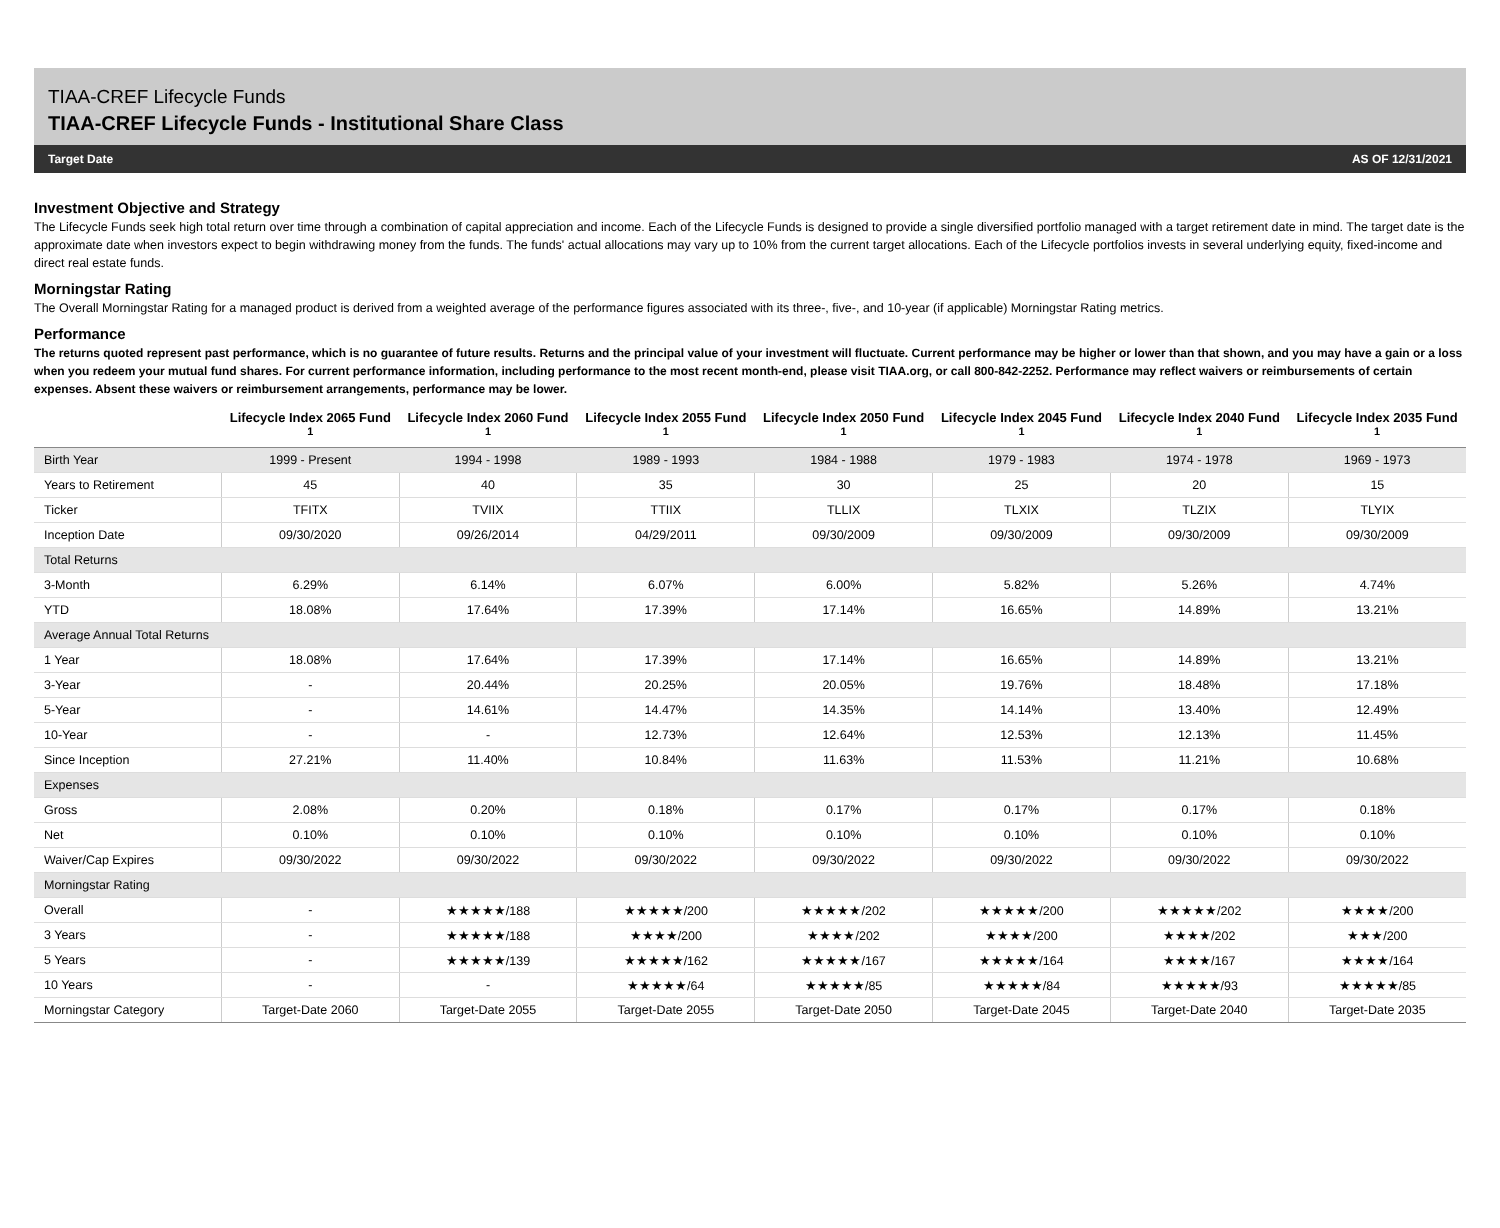TIAA-CREF Lifecycle Funds
TIAA-CREF Lifecycle Funds - Institutional Share Class
Target Date AS OF 12/31/2021
Investment Objective and Strategy
The Lifecycle Funds seek high total return over time through a combination of capital appreciation and income. Each of the Lifecycle Funds is designed to provide a single diversified portfolio managed with a target retirement date in mind. The target date is the approximate date when investors expect to begin withdrawing money from the funds. The funds' actual allocations may vary up to 10% from the current target allocations. Each of the Lifecycle portfolios invests in several underlying equity, fixed-income and direct real estate funds.
Morningstar Rating
The Overall Morningstar Rating for a managed product is derived from a weighted average of the performance figures associated with its three-, five-, and 10-year (if applicable) Morningstar Rating metrics.
Performance
The returns quoted represent past performance, which is no guarantee of future results. Returns and the principal value of your investment will fluctuate. Current performance may be higher or lower than that shown, and you may have a gain or a loss when you redeem your mutual fund shares. For current performance information, including performance to the most recent month-end, please visit TIAA.org, or call 800-842-2252. Performance may reflect waivers or reimbursements of certain expenses. Absent these waivers or reimbursement arrangements, performance may be lower.
| | Lifecycle Index 2065 Fund <sup>1</sup> | Lifecycle Index 2060 Fund <sup>1</sup> | Lifecycle Index 2055 Fund <sup>1</sup> | Lifecycle Index 2050 Fund <sup>1</sup> | Lifecycle Index 2045 Fund <sup>1</sup> | Lifecycle Index 2040 Fund <sup>1</sup> | Lifecycle Index 2035 Fund <sup>1</sup> |
| --- | --- | --- | --- | --- | --- | --- | --- |
| Birth Year | 1999 - Present | 1994 - 1998 | 1989 - 1993 | 1984 - 1988 | 1979 - 1983 | 1974 - 1978 | 1969 - 1973 |
| Years to Retirement | 45 | 40 | 35 | 30 | 25 | 20 | 15 |
| Ticker | TFITX | TVIIX | TTIIX | TLLIX | TLXIX | TLZIX | TLYIX |
| Inception Date | 09/30/2020 | 09/26/2014 | 04/29/2011 | 09/30/2009 | 09/30/2009 | 09/30/2009 | 09/30/2009 |
| Total Returns | | | | | | | |
| 3-Month | 6.29% | 6.14% | 6.07% | 6.00% | 5.82% | 5.26% | 4.74% |
| YTD | 18.08% | 17.64% | 17.39% | 17.14% | 16.65% | 14.89% | 13.21% |
| Average Annual Total Returns | | | | | | | |
| 1 Year | 18.08% | 17.64% | 17.39% | 17.14% | 16.65% | 14.89% | 13.21% |
| 3-Year | - | 20.44% | 20.25% | 20.05% | 19.76% | 18.48% | 17.18% |
| 5-Year | - | 14.61% | 14.47% | 14.35% | 14.14% | 13.40% | 12.49% |
| 10-Year | - | - | 12.73% | 12.64% | 12.53% | 12.13% | 11.45% |
| Since Inception | 27.21% | 11.40% | 10.84% | 11.63% | 11.53% | 11.21% | 10.68% |
| Expenses | | | | | | | |
| Gross | 2.08% | 0.20% | 0.18% | 0.17% | 0.17% | 0.17% | 0.18% |
| Net | 0.10% | 0.10% | 0.10% | 0.10% | 0.10% | 0.10% | 0.10% |
| Waiver/Cap Expires | 09/30/2022 | 09/30/2022 | 09/30/2022 | 09/30/2022 | 09/30/2022 | 09/30/2022 | 09/30/2022 |
| Morningstar Rating | | | | | | | |
| Overall | - | ★★★★★/188 | ★★★★★/200 | ★★★★★/202 | ★★★★★/200 | ★★★★★/202 | ★★★★/200 |
| 3 Years | - | ★★★★★/188 | ★★★★/200 | ★★★★/202 | ★★★★/200 | ★★★★/202 | ★★★/200 |
| 5 Years | - | ★★★★★/139 | ★★★★★/162 | ★★★★★/167 | ★★★★★/164 | ★★★★/167 | ★★★★/164 |
| 10 Years | - | - | ★★★★★/64 | ★★★★★/85 | ★★★★★/84 | ★★★★★/93 | ★★★★★/85 |
| Morningstar Category | Target-Date 2060 | Target-Date 2055 | Target-Date 2055 | Target-Date 2050 | Target-Date 2045 | Target-Date 2040 | Target-Date 2035 |